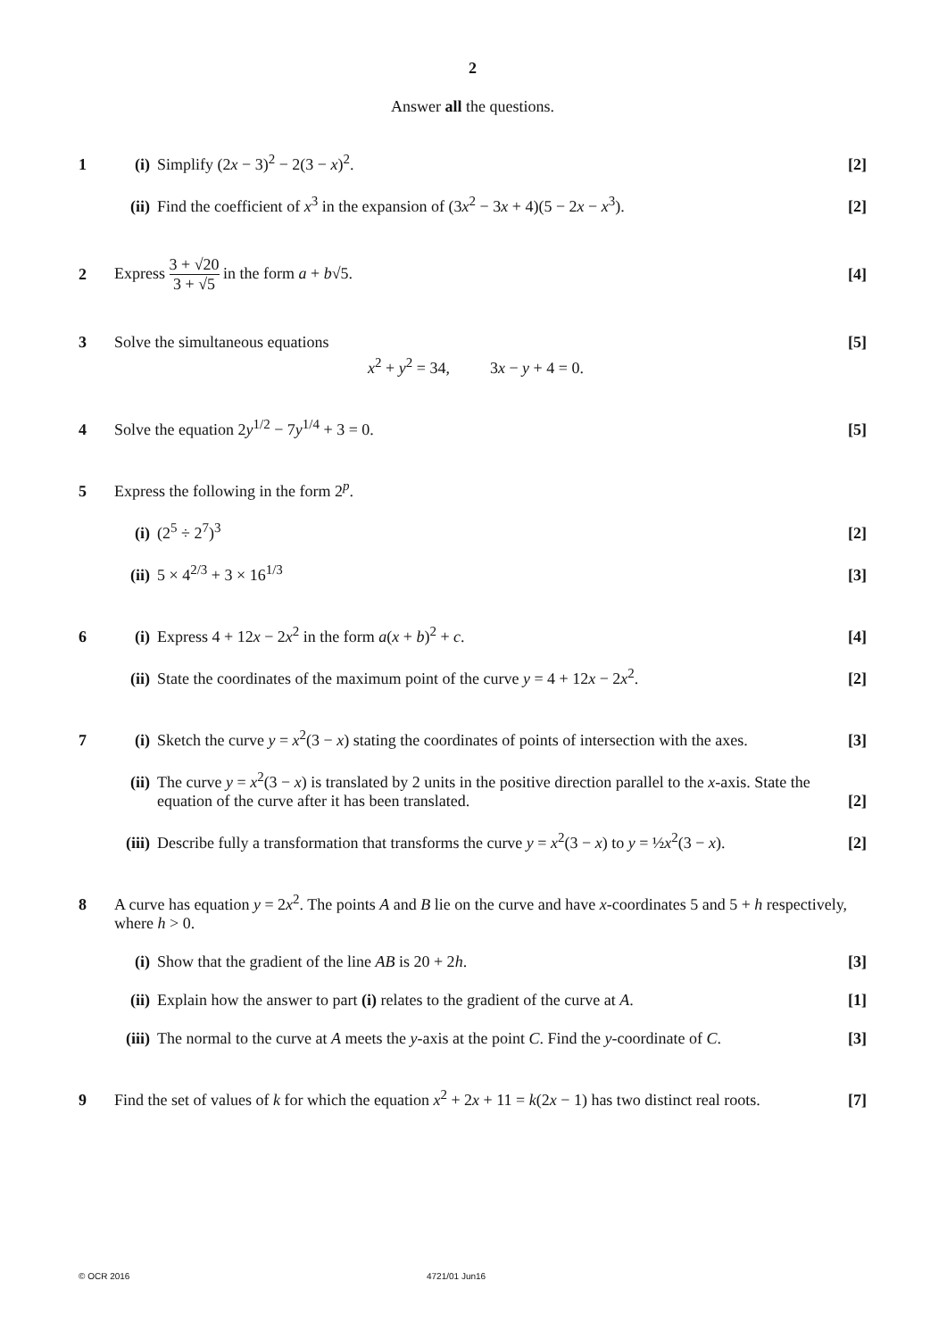2
Answer all the questions.
1 (i) Simplify (2x − 3)<sup>2</sup> − 2(3 − x)<sup>2</sup>.
[2]
(ii)
Find the coefficient of x<sup>3</sup> in the expansion of (3x<sup>2</sup> − 3x + 4)(5 − 2x − x<sup>3</sup>).
[2]
2
Express 3 + √20 3 + √5 in the form a + b√5.
[4]
3 Solve the simultaneous equations
x<sup>2</sup> + y<sup>2</sup> = 34, 3x − y + 4 = 0.
[5]
4 Solve the equation 2y<sup>1/2</sup> − 7y<sup>1/4</sup> + 3 = 0.
[5]
5 Express the following in the form 2<sup>p</sup>.
(i) (2<sup>5</sup> ÷ 2<sup>7</sup>)<sup>3</sup> [2]
(ii)
5 × 4<sup>2/3</sup> + 3 × 16<sup>1/3</sup> [3]
6 (i) Express 4 + 12x − 2x<sup>2</sup> in the form a(x + b)<sup>2</sup> + c.
[4]
(ii)
State the coordinates of the maximum point of the curve y = 4 + 12x − 2x<sup>2</sup>.
[2]
7 (i) Sketch the curve y = x<sup>2</sup>(3 − x) stating the coordinates of points of intersection with the axes.
[3]
(ii)
The curve y = x<sup>2</sup>(3 − x) is translated by 2 units in the positive direction parallel to the x-axis. State the equation of the curve after it has been translated. [2]
(iii)
Describe fully a transformation that transforms the curve y = x<sup>2</sup>(3 − x) to y = ½x<sup>2</sup>(3 − x).
[2]
8 A curve has equation y = 2x<sup>2</sup>. The points A and B lie on the curve and have x-coordinates 5 and 5 + h respectively, where h > 0.
(i) Show that the gradient of the line AB is 20 + 2h.
[3]
(ii)
Explain how the answer to part (i) relates to the gradient of the curve at A.
[1]
(iii)
The normal to the curve at A meets the y-axis at the point C. Find the y-coordinate of C.
[3]
9 Find the set of values of k for which the equation x<sup>2</sup> + 2x + 11 = k(2x − 1) has two distinct real roots.
[7]
© OCR 2016 4721/01 Jun16